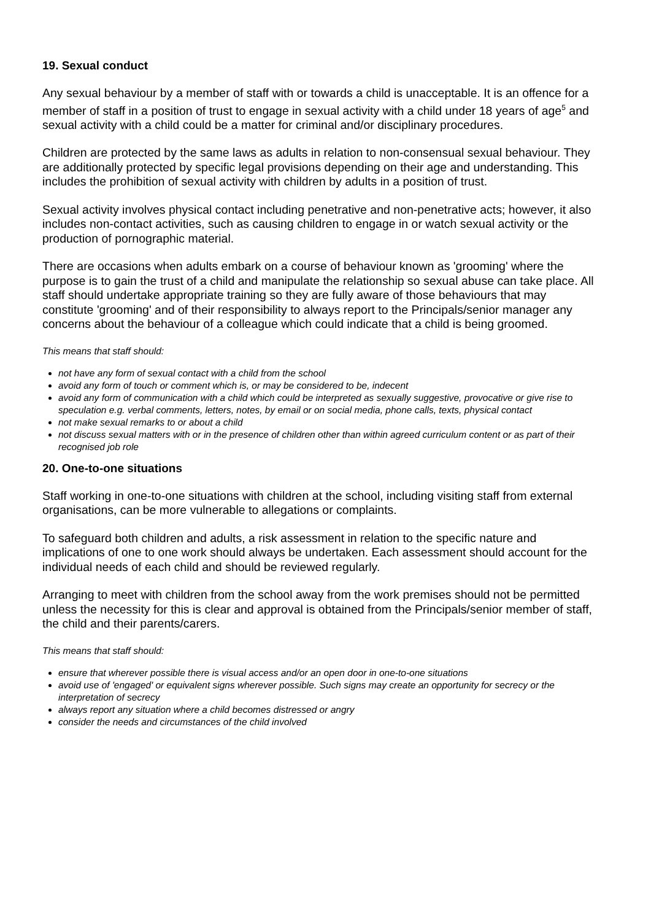19. Sexual conduct
Any sexual behaviour by a member of staff with or towards a child is unacceptable. It is an offence for a member of staff in a position of trust to engage in sexual activity with a child under 18 years of age<sup>5</sup> and sexual activity with a child could be a matter for criminal and/or disciplinary procedures.
Children are protected by the same laws as adults in relation to non-consensual sexual behaviour. They are additionally protected by specific legal provisions depending on their age and understanding. This includes the prohibition of sexual activity with children by adults in a position of trust.
Sexual activity involves physical contact including penetrative and non-penetrative acts; however, it also includes non-contact activities, such as causing children to engage in or watch sexual activity or the production of pornographic material.
There are occasions when adults embark on a course of behaviour known as 'grooming' where the purpose is to gain the trust of a child and manipulate the relationship so sexual abuse can take place. All staff should undertake appropriate training so they are fully aware of those behaviours that may constitute 'grooming' and of their responsibility to always report to the Principals/senior manager any concerns about the behaviour of a colleague which could indicate that a child is being groomed.
This means that staff should:
not have any form of sexual contact with a child from the school
avoid any form of touch or comment which is, or may be considered to be, indecent
avoid any form of communication with a child which could be interpreted as sexually suggestive, provocative or give rise to speculation e.g. verbal comments, letters, notes, by email or on social media, phone calls, texts, physical contact
not make sexual remarks to or about a child
not discuss sexual matters with or in the presence of children other than within agreed curriculum content or as part of their recognised job role
20. One-to-one situations
Staff working in one-to-one situations with children at the school, including visiting staff from external organisations, can be more vulnerable to allegations or complaints.
To safeguard both children and adults, a risk assessment in relation to the specific nature and implications of one to one work should always be undertaken. Each assessment should account for the individual needs of each child and should be reviewed regularly.
Arranging to meet with children from the school away from the work premises should not be permitted unless the necessity for this is clear and approval is obtained from the Principals/senior member of staff, the child and their parents/carers.
This means that staff should:
ensure that wherever possible there is visual access and/or an open door in one-to-one situations
avoid use of 'engaged' or equivalent signs wherever possible. Such signs may create an opportunity for secrecy or the interpretation of secrecy
always report any situation where a child becomes distressed or angry
consider the needs and circumstances of the child involved